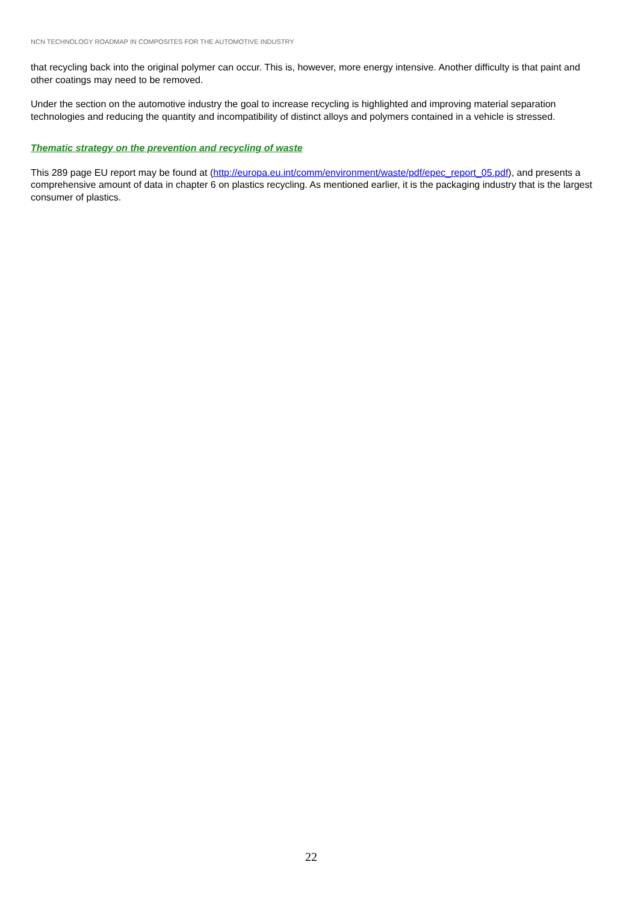NCN TECHNOLOGY ROADMAP IN COMPOSITES FOR THE AUTOMOTIVE INDUSTRY
that recycling back into the original polymer can occur. This is, however, more energy intensive. Another difficulty is that paint and other coatings may need to be removed.
Under the section on the automotive industry the goal to increase recycling is highlighted and improving material separation technologies and reducing the quantity and incompatibility of distinct alloys and polymers contained in a vehicle is stressed.
Thematic strategy on the prevention and recycling of waste
This 289 page EU report may be found at (http://europa.eu.int/comm/environment/waste/pdf/epec_report_05.pdf), and presents a comprehensive amount of data in chapter 6 on plastics recycling. As mentioned earlier, it is the packaging industry that is the largest consumer of plastics.
22